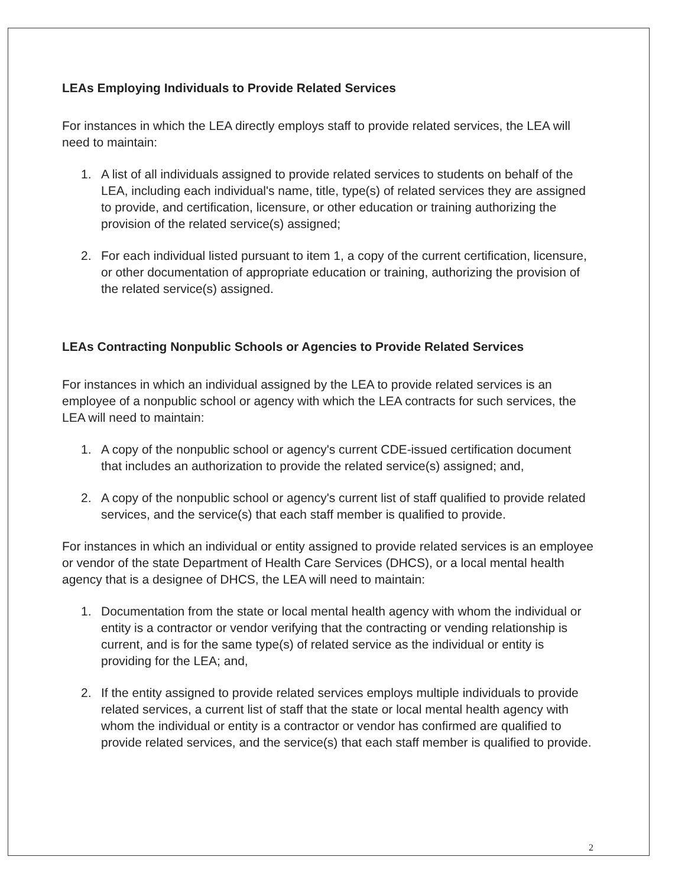LEAs Employing Individuals to Provide Related Services
For instances in which the LEA directly employs staff to provide related services, the LEA will need to maintain:
1. A list of all individuals assigned to provide related services to students on behalf of the LEA, including each individual's name, title, type(s) of related services they are assigned to provide, and certification, licensure, or other education or training authorizing the provision of the related service(s) assigned;
2. For each individual listed pursuant to item 1, a copy of the current certification, licensure, or other documentation of appropriate education or training, authorizing the provision of the related service(s) assigned.
LEAs Contracting Nonpublic Schools or Agencies to Provide Related Services
For instances in which an individual assigned by the LEA to provide related services is an employee of a nonpublic school or agency with which the LEA contracts for such services, the LEA will need to maintain:
1. A copy of the nonpublic school or agency's current CDE-issued certification document that includes an authorization to provide the related service(s) assigned; and,
2. A copy of the nonpublic school or agency's current list of staff qualified to provide related services, and the service(s) that each staff member is qualified to provide.
For instances in which an individual or entity assigned to provide related services is an employee or vendor of the state Department of Health Care Services (DHCS), or a local mental health agency that is a designee of DHCS, the LEA will need to maintain:
1. Documentation from the state or local mental health agency with whom the individual or entity is a contractor or vendor verifying that the contracting or vending relationship is current, and is for the same type(s) of related service as the individual or entity is providing for the LEA; and,
2. If the entity assigned to provide related services employs multiple individuals to provide related services, a current list of staff that the state or local mental health agency with whom the individual or entity is a contractor or vendor has confirmed are qualified to provide related services, and the service(s) that each staff member is qualified to provide.
2